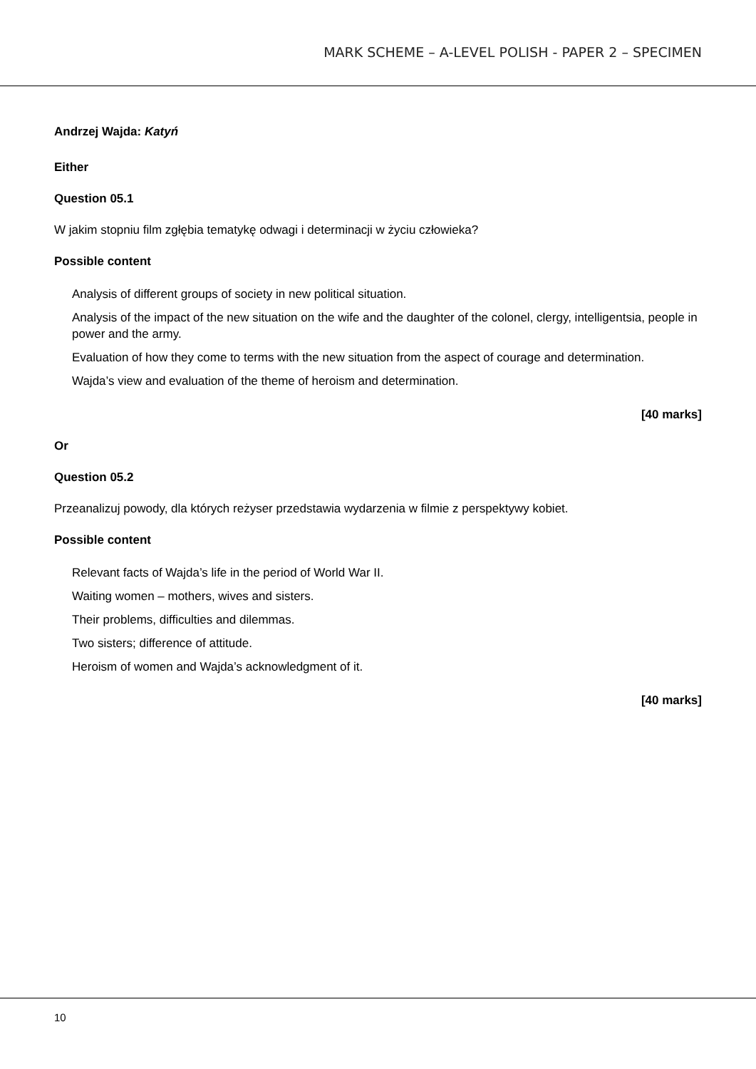MARK SCHEME – A-LEVEL POLISH - PAPER 2 – SPECIMEN
Andrzej Wajda: Katyń
Either
Question 05.1
W jakim stopniu film zgłębia tematykę odwagi i determinacji w życiu człowieka?
Possible content
Analysis of different groups of society in new political situation.
Analysis of the impact of the new situation on the wife and the daughter of the colonel, clergy, intelligentsia, people in power and the army.
Evaluation of how they come to terms with the new situation from the aspect of courage and determination.
Wajda’s view and evaluation of the theme of heroism and determination.
[40 marks]
Or
Question 05.2
Przeanalizuj powody, dla których reżyser przedstawia wydarzenia w filmie z perspektywy kobiet.
Possible content
Relevant facts of Wajda’s life in the period of World War II.
Waiting women – mothers, wives and sisters.
Their problems, difficulties and dilemmas.
Two sisters; difference of attitude.
Heroism of women and Wajda’s acknowledgment of it.
[40 marks]
10